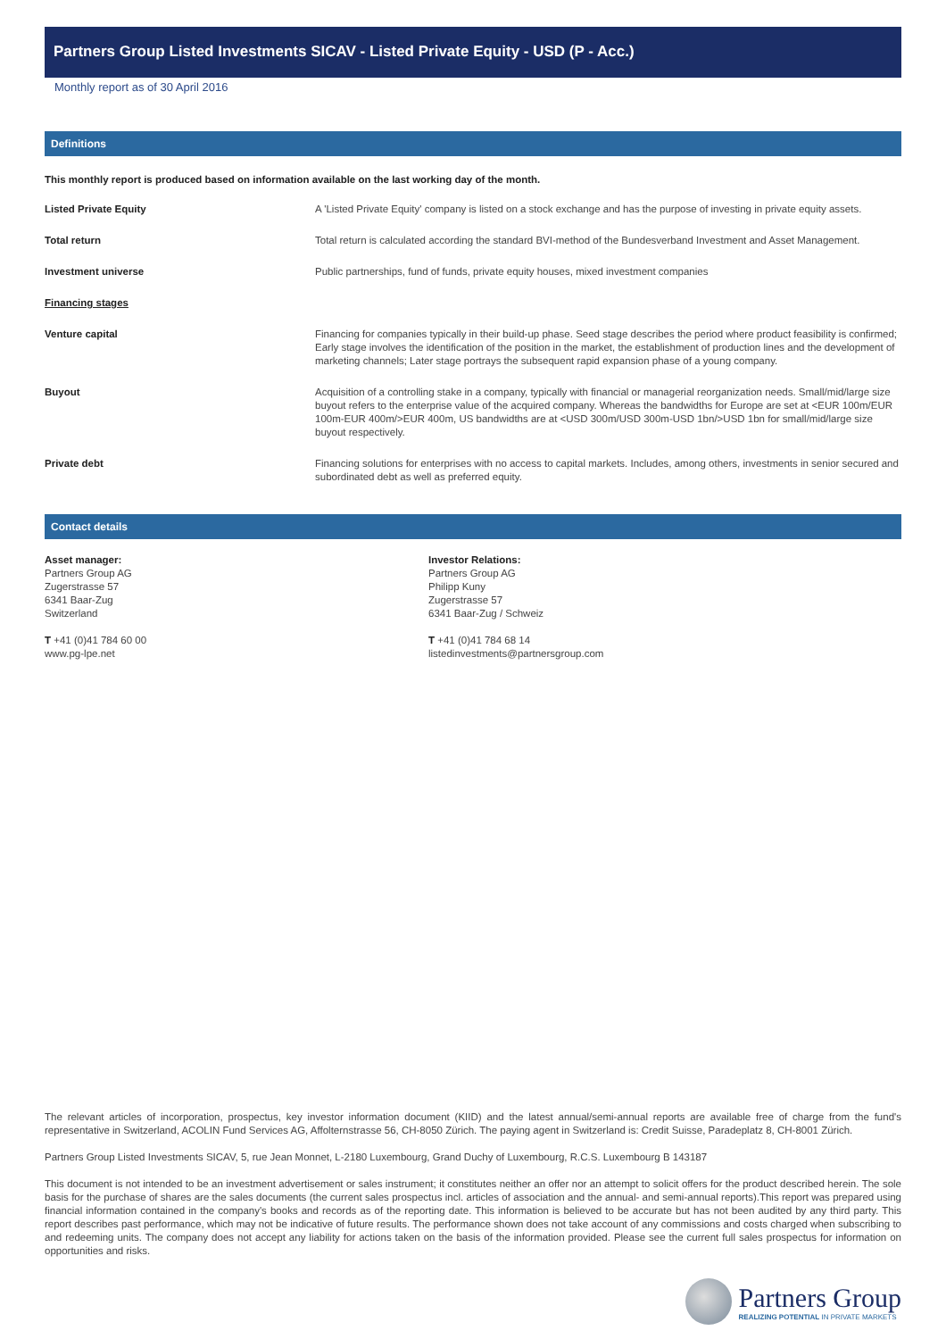Partners Group Listed Investments SICAV - Listed Private Equity - USD (P - Acc.)
Monthly report as of 30 April 2016
Definitions
This monthly report is produced based on information available on the last working day of the month.
| Listed Private Equity | A 'Listed Private Equity' company is listed on a stock exchange and has the purpose of investing in private equity assets. |
| Total return | Total return is calculated according the standard BVI-method of the Bundesverband Investment and Asset Management. |
| Investment universe | Public partnerships, fund of funds, private equity houses, mixed investment companies |
| Financing stages | |
| Venture capital | Financing for companies typically in their build-up phase. Seed stage describes the period where product feasibility is confirmed; Early stage involves the identification of the position in the market, the establishment of production lines and the development of marketing channels; Later stage portrays the subsequent rapid expansion phase of a young company. |
| Buyout | Acquisition of a controlling stake in a company, typically with financial or managerial reorganization needs. Small/mid/large size buyout refers to the enterprise value of the acquired company. Whereas the bandwidths for Europe are set at <EUR 100m/EUR 100m-EUR 400m/>EUR 400m, US bandwidths are at <USD 300m/USD 300m-USD 1bn/>USD 1bn for small/mid/large size buyout respectively. |
| Private debt | Financing solutions for enterprises with no access to capital markets. Includes, among others, investments in senior secured and subordinated debt as well as preferred equity. |
Contact details
Asset manager:
Partners Group AG
Zugerstrasse 57
6341 Baar-Zug
Switzerland
T +41 (0)41 784 60 00
www.pg-lpe.net
Investor Relations:
Partners Group AG
Philipp Kuny
Zugerstrasse 57
6341 Baar-Zug / Schweiz
T +41 (0)41 784 68 14
listedinvestments@partnersgroup.com
The relevant articles of incorporation, prospectus, key investor information document (KIID) and the latest annual/semi-annual reports are available free of charge from the fund's representative in Switzerland, ACOLIN Fund Services AG, Affolternstrasse 56, CH-8050 Zürich. The paying agent in Switzerland is: Credit Suisse, Paradeplatz 8, CH-8001 Zürich.
Partners Group Listed Investments SICAV, 5, rue Jean Monnet, L-2180 Luxembourg, Grand Duchy of Luxembourg, R.C.S. Luxembourg B 143187
This document is not intended to be an investment advertisement or sales instrument; it constitutes neither an offer nor an attempt to solicit offers for the product described herein. The sole basis for the purchase of shares are the sales documents (the current sales prospectus incl. articles of association and the annual- and semi-annual reports).This report was prepared using financial information contained in the company's books and records as of the reporting date. This information is believed to be accurate but has not been audited by any third party. This report describes past performance, which may not be indicative of future results. The performance shown does not take account of any commissions and costs charged when subscribing to and redeeming units. The company does not accept any liability for actions taken on the basis of the information provided. Please see the current full sales prospectus for information on opportunities and risks.
Partners Group
REALIZING POTENTIAL IN PRIVATE MARKETS